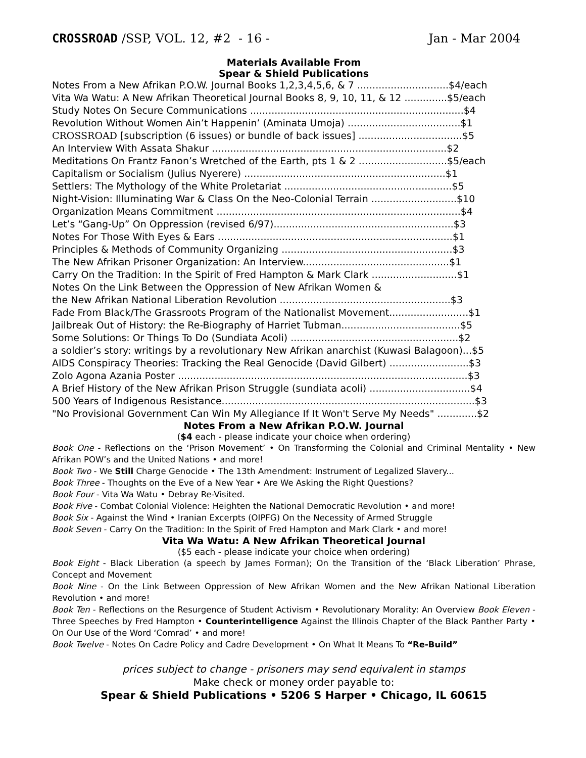CROSSROAD /SSP, VOL. 12, #2 - 16 - Jan - Mar 2004
Materials Available From
Spear & Shield Publications
Notes From a New Afrikan P.O.W. Journal Books 1,2,3,4,5,6, & 7 ..............................$4/each
Vita Wa Watu: A New Afrikan Theoretical Journal Books 8, 9, 10, 11, & 12 ..............$5/each
Study Notes On Secure Communications ......................................................................$4
Revolution Without Women Ain’t Happenin’ (Aminata Umoja) .....................................$1
CROSSROAD [subscription (6 issues) or bundle of back issues] ..................................$5
An Interview With Assata Shakur .............................................................................$2
Meditations On Frantz Fanon’s Wretched of the Earth, pts 1 & 2 .............................$5/each
Capitalism or Socialism (Julius Nyerere) ..................................................................$1
Settlers: The Mythology of the White Proletariat .......................................................$5
Night-Vision: Illuminating War & Class On the Neo-Colonial Terrain ............................$10
Organization Means Commitment ................................................................................$4
Let’s “Gang-Up” On Oppression (revised 6/97)...........................................................$3
Notes For Those With Eyes & Ears .............................................................................$1
Principles & Methods of Community Organizing ........................................................$3
The New Afrikan Prisoner Organization: An Interview................................................$1
Carry On the Tradition: In the Spirit of Fred Hampton & Mark Clark ............................$1
Notes On the Link Between the Oppression of New Afrikan Women &
the New Afrikan National Liberation Revolution ........................................................$3
Fade From Black/The Grassroots Program of the Nationalist Movement..........................$1
Jailbreak Out of History: the Re-Biography of Harriet Tubman.......................................$5
Some Solutions: Or Things To Do (Sundiata Acoli) .......................................................$2
a soldier’s story: writings by a revolutionary New Afrikan anarchist (Kuwasi Balagoon)...$5
AIDS Conspiracy Theories: Tracking the Real Genocide (David Gilbert) ..........................$3
Zolo Agona Azania Poster ...............................................................................................$3
A Brief History of the New Afrikan Prison Struggle (sundiata acoli) .................................$4
500 Years of Indigenous Resistance...................................................................................$3
"No Provisional Government Can Win My Allegiance If It Won't Serve My Needs" .............$2
Notes From a New Afrikan P.O.W. Journal
($4 each - please indicate your choice when ordering)
Book One - Reflections on the ‘Prison Movement’ • On Transforming the Colonial and Criminal Mentality • New Afrikan POW’s and the United Nations • and more!
Book Two - We Still Charge Genocide • The 13th Amendment: Instrument of Legalized Slavery...
Book Three - Thoughts on the Eve of a New Year • Are We Asking the Right Questions?
Book Four - Vita Wa Watu • Debray Re-Visited.
Book Five - Combat Colonial Violence: Heighten the National Democratic Revolution • and more!
Book Six - Against the Wind • Iranian Excerpts (OIPFG) On the Necessity of Armed Struggle
Book Seven - Carry On the Tradition: In the Spirit of Fred Hampton and Mark Clark • and more!
Vita Wa Watu: A New Afrikan Theoretical Journal
($5 each - please indicate your choice when ordering)
Book Eight - Black Liberation (a speech by James Forman); On the Transition of the ‘Black Liberation’ Phrase, Concept and Movement
Book Nine - On the Link Between Oppression of New Afrikan Women and the New Afrikan National Liberation Revolution • and more!
Book Ten - Reflections on the Resurgence of Student Activism • Revolutionary Morality: An Overview Book Eleven - Three Speeches by Fred Hampton • Counterintelligence Against the Illinois Chapter of the Black Panther Party • On Our Use of the Word ‘Comrad’ • and more!
Book Twelve - Notes On Cadre Policy and Cadre Development • On What It Means To “Re-Build”
prices subject to change - prisoners may send equivalent in stamps
Make check or money order payable to:
Spear & Shield Publications • 5206 S Harper • Chicago, IL 60615